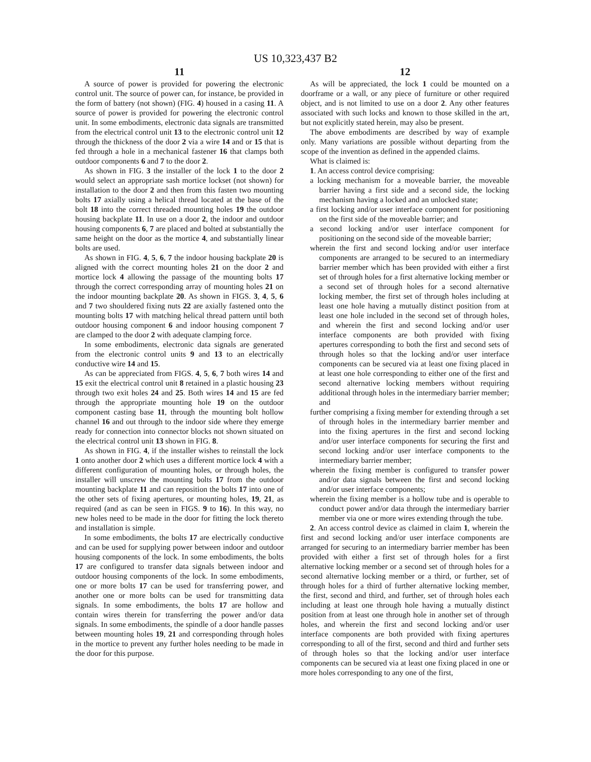US 10,323,437 B2
11
A source of power is provided for powering the electronic control unit. The source of power can, for instance, be provided in the form of battery (not shown) (FIG. 4) housed in a casing 11. A source of power is provided for powering the electronic control unit. In some embodiments, electronic data signals are transmitted from the electrical control unit 13 to the electronic control unit 12 through the thickness of the door 2 via a wire 14 and or 15 that is fed through a hole in a mechanical fastener 16 that clamps both outdoor components 6 and 7 to the door 2.
As shown in FIG. 3 the installer of the lock 1 to the door 2 would select an appropriate sash mortice lockset (not shown) for installation to the door 2 and then from this fasten two mounting bolts 17 axially using a helical thread located at the base of the bolt 18 into the correct threaded mounting holes 19 the outdoor housing backplate 11. In use on a door 2, the indoor and outdoor housing components 6, 7 are placed and bolted at substantially the same height on the door as the mortice 4, and substantially linear bolts are used.
As shown in FIG. 4, 5, 6, 7 the indoor housing backplate 20 is aligned with the correct mounting holes 21 on the door 2 and mortice lock 4 allowing the passage of the mounting bolts 17 through the correct corresponding array of mounting holes 21 on the indoor mounting backplate 20. As shown in FIGS. 3, 4, 5, 6 and 7 two shouldered fixing nuts 22 are axially fastened onto the mounting bolts 17 with matching helical thread pattern until both outdoor housing component 6 and indoor housing component 7 are clamped to the door 2 with adequate clamping force.
In some embodiments, electronic data signals are generated from the electronic control units 9 and 13 to an electrically conductive wire 14 and 15.
As can be appreciated from FIGS. 4, 5, 6, 7 both wires 14 and 15 exit the electrical control unit 8 retained in a plastic housing 23 through two exit holes 24 and 25. Both wires 14 and 15 are fed through the appropriate mounting hole 19 on the outdoor component casting base 11, through the mounting bolt hollow channel 16 and out through to the indoor side where they emerge ready for connection into connector blocks not shown situated on the electrical control unit 13 shown in FIG. 8.
As shown in FIG. 4, if the installer wishes to reinstall the lock 1 onto another door 2 which uses a different mortice lock 4 with a different configuration of mounting holes, or through holes, the installer will unscrew the mounting bolts 17 from the outdoor mounting backplate 11 and can reposition the bolts 17 into one of the other sets of fixing apertures, or mounting holes, 19, 21, as required (and as can be seen in FIGS. 9 to 16). In this way, no new holes need to be made in the door for fitting the lock thereto and installation is simple.
In some embodiments, the bolts 17 are electrically conductive and can be used for supplying power between indoor and outdoor housing components of the lock. In some embodiments, the bolts 17 are configured to transfer data signals between indoor and outdoor housing components of the lock. In some embodiments, one or more bolts 17 can be used for transferring power, and another one or more bolts can be used for transmitting data signals. In some embodiments, the bolts 17 are hollow and contain wires therein for transferring the power and/or data signals. In some embodiments, the spindle of a door handle passes between mounting holes 19, 21 and corresponding through holes in the mortice to prevent any further holes needing to be made in the door for this purpose.
12
As will be appreciated, the lock 1 could be mounted on a doorframe or a wall, or any piece of furniture or other required object, and is not limited to use on a door 2. Any other features associated with such locks and known to those skilled in the art, but not explicitly stated herein, may also be present.
The above embodiments are described by way of example only. Many variations are possible without departing from the scope of the invention as defined in the appended claims.
What is claimed is:
1. An access control device comprising:
a locking mechanism for a moveable barrier, the moveable barrier having a first side and a second side, the locking mechanism having a locked and an unlocked state;
a first locking and/or user interface component for positioning on the first side of the moveable barrier; and
a second locking and/or user interface component for positioning on the second side of the moveable barrier;
wherein the first and second locking and/or user interface components are arranged to be secured to an intermediary barrier member which has been provided with either a first set of through holes for a first alternative locking member or a second set of through holes for a second alternative locking member, the first set of through holes including at least one hole having a mutually distinct position from at least one hole included in the second set of through holes, and wherein the first and second locking and/or user interface components are both provided with fixing apertures corresponding to both the first and second sets of through holes so that the locking and/or user interface components can be secured via at least one fixing placed in at least one hole corresponding to either one of the first and second alternative locking members without requiring additional through holes in the intermediary barrier member; and
further comprising a fixing member for extending through a set of through holes in the intermediary barrier member and into the fixing apertures in the first and second locking and/or user interface components for securing the first and second locking and/or user interface components to the intermediary barrier member;
wherein the fixing member is configured to transfer power and/or data signals between the first and second locking and/or user interface components;
wherein the fixing member is a hollow tube and is operable to conduct power and/or data through the intermediary barrier member via one or more wires extending through the tube.
2. An access control device as claimed in claim 1, wherein the first and second locking and/or user interface components are arranged for securing to an intermediary barrier member has been provided with either a first set of through holes for a first alternative locking member or a second set of through holes for a second alternative locking member or a third, or further, set of through holes for a third of further alternative locking member, the first, second and third, and further, set of through holes each including at least one through hole having a mutually distinct position from at least one through hole in another set of through holes, and wherein the first and second locking and/or user interface components are both provided with fixing apertures corresponding to all of the first, second and third and further sets of through holes so that the locking and/or user interface components can be secured via at least one fixing placed in one or more holes corresponding to any one of the first,